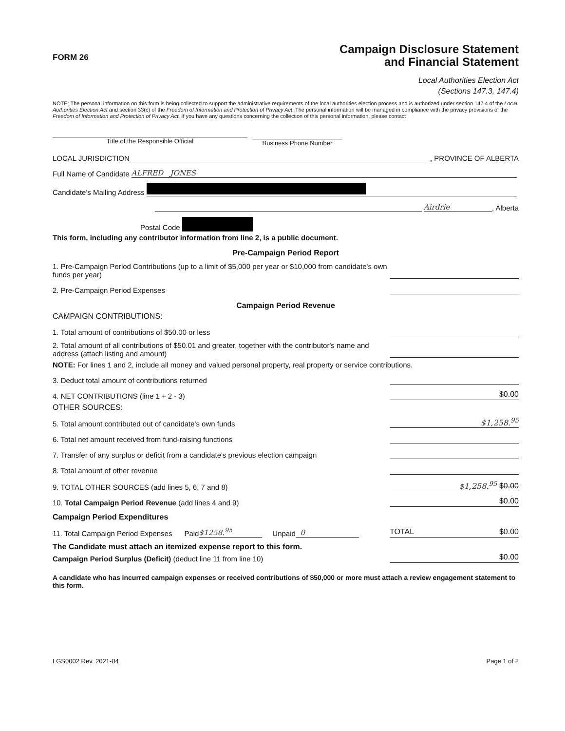FORM 26
Campaign Disclosure Statement
and Financial Statement
Local Authorities Election Act
(Sections 147.3, 147.4)
NOTE: The personal information on this form is being collected to support the administrative requirements of the local authorities election process and is authorized under section 147.4 of the Local Authorities Election Act and section 33(c) of the Freedom of Information and Protection of Privacy Act. The personal information will be managed in compliance with the privacy provisions of the Freedom of Information and Protection of Privacy Act. If you have any questions concerning the collection of this personal information, please contact
Title of the Responsible Official
Business Phone Number
LOCAL JURISDICTION , PROVINCE OF ALBERTA
Full Name of Candidate ALFRED JONES
Candidate's Mailing Address
Airdrie, Alberta
Postal Code
This form, including any contributor information from line 2, is a public document.
Pre-Campaign Period Report
1. Pre-Campaign Period Contributions (up to a limit of $5,000 per year or $10,000 from candidate's own funds per year)
2. Pre-Campaign Period Expenses
Campaign Period Revenue
CAMPAIGN CONTRIBUTIONS:
1. Total amount of contributions of $50.00 or less
2. Total amount of all contributions of $50.01 and greater, together with the contributor's name and address (attach listing and amount)
NOTE: For lines 1 and 2, include all money and valued personal property, real property or service contributions.
3. Deduct total amount of contributions returned
4. NET CONTRIBUTIONS (line 1 + 2 - 3) $0.00
OTHER SOURCES:
5. Total amount contributed out of candidate's own funds $1,258.<sup>95</sup>
6. Total net amount received from fund-raising functions
7. Transfer of any surplus or deficit from a candidate's previous election campaign
8. Total amount of other revenue
9. TOTAL OTHER SOURCES (add lines 5, 6, 7 and 8) $1,258.<sup>95</sup> $0.00
10. Total Campaign Period Revenue (add lines 4 and 9) $0.00
Campaign Period Expenditures
11. Total Campaign Period Expenses Paid $1258.<sup>95</sup> Unpaid 0 TOTAL $0.00
The Candidate must attach an itemized expense report to this form.
Campaign Period Surplus (Deficit) (deduct line 11 from line 10) $0.00
A candidate who has incurred campaign expenses or received contributions of $50,000 or more must attach a review engagement statement to this form.
LGS0002 Rev. 2021-04 Page 1 of 2